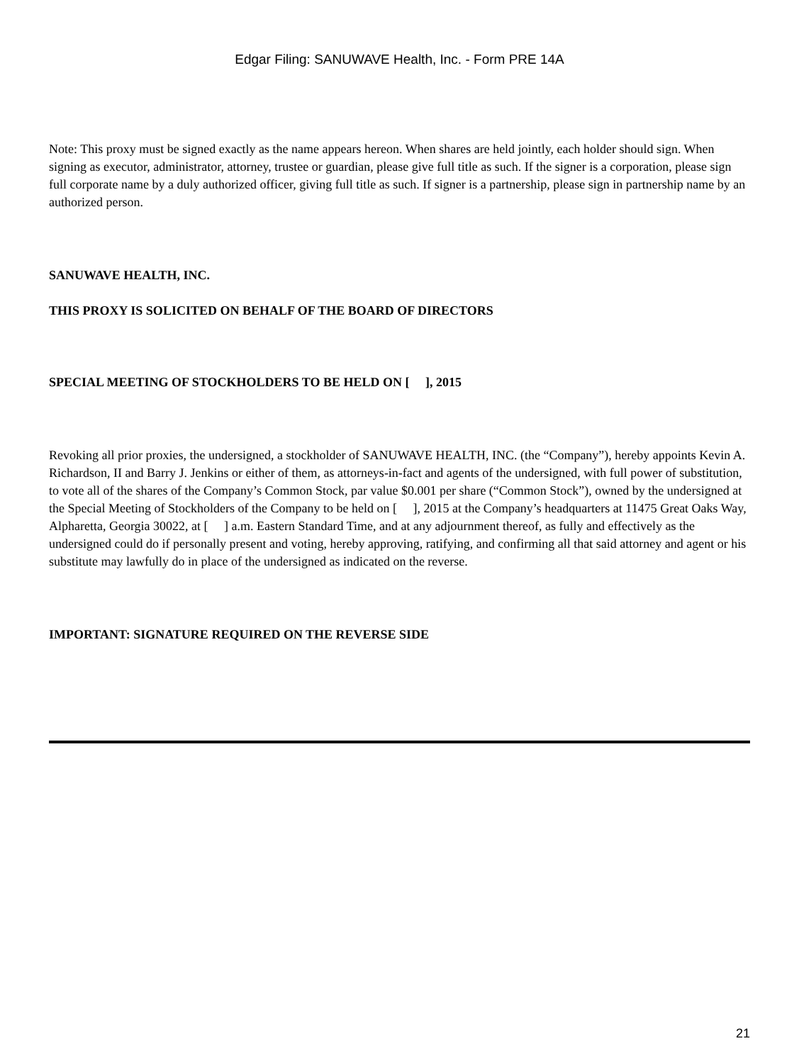Edgar Filing: SANUWAVE Health, Inc. - Form PRE 14A
Note: This proxy must be signed exactly as the name appears hereon. When shares are held jointly, each holder should sign. When signing as executor, administrator, attorney, trustee or guardian, please give full title as such. If the signer is a corporation, please sign full corporate name by a duly authorized officer, giving full title as such. If signer is a partnership, please sign in partnership name by an authorized person.
SANUWAVE HEALTH, INC.
THIS PROXY IS SOLICITED ON BEHALF OF THE BOARD OF DIRECTORS
SPECIAL MEETING OF STOCKHOLDERS TO BE HELD ON [ ], 2015
Revoking all prior proxies, the undersigned, a stockholder of SANUWAVE HEALTH, INC. (the “Company”), hereby appoints Kevin A. Richardson, II and Barry J. Jenkins or either of them, as attorneys-in-fact and agents of the undersigned, with full power of substitution, to vote all of the shares of the Company’s Common Stock, par value $0.001 per share (“Common Stock”), owned by the undersigned at the Special Meeting of Stockholders of the Company to be held on [ ], 2015 at the Company’s headquarters at 11475 Great Oaks Way, Alpharetta, Georgia 30022, at [ ] a.m. Eastern Standard Time, and at any adjournment thereof, as fully and effectively as the undersigned could do if personally present and voting, hereby approving, ratifying, and confirming all that said attorney and agent or his substitute may lawfully do in place of the undersigned as indicated on the reverse.
IMPORTANT: SIGNATURE REQUIRED ON THE REVERSE SIDE
21